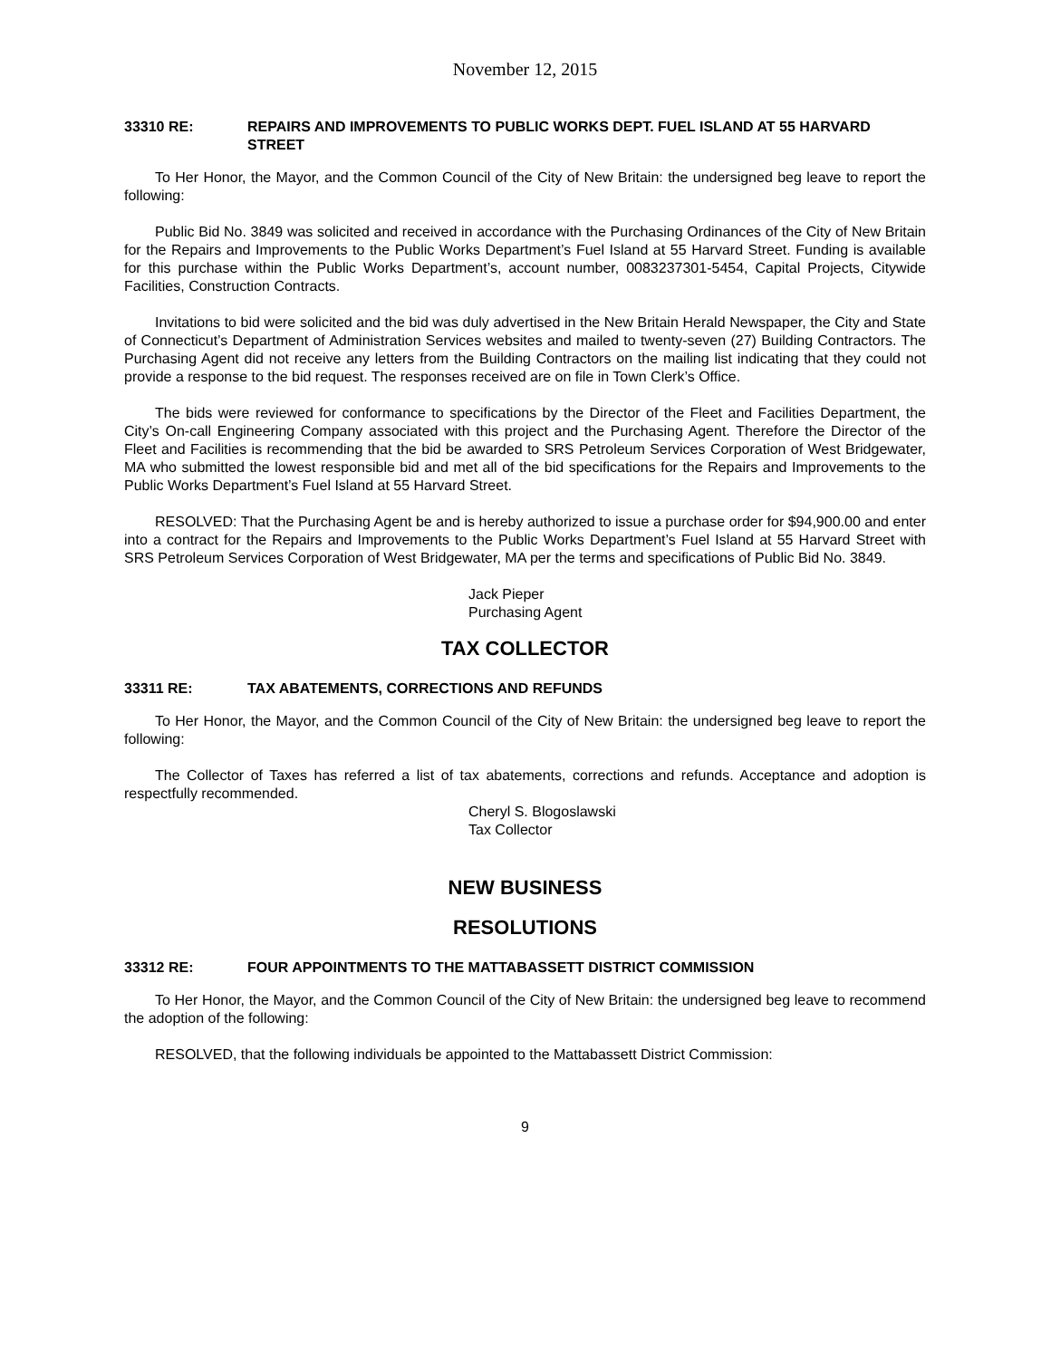November 12, 2015
33310 RE: REPAIRS AND IMPROVEMENTS TO PUBLIC WORKS DEPT. FUEL ISLAND AT 55 HARVARD STREET
To Her Honor, the Mayor, and the Common Council of the City of New Britain: the undersigned beg leave to report the following:
Public Bid No. 3849 was solicited and received in accordance with the Purchasing Ordinances of the City of New Britain for the Repairs and Improvements to the Public Works Department’s Fuel Island at 55 Harvard Street. Funding is available for this purchase within the Public Works Department’s, account number, 0083237301-5454, Capital Projects, Citywide Facilities, Construction Contracts.
Invitations to bid were solicited and the bid was duly advertised in the New Britain Herald Newspaper, the City and State of Connecticut’s Department of Administration Services websites and mailed to twenty-seven (27) Building Contractors. The Purchasing Agent did not receive any letters from the Building Contractors on the mailing list indicating that they could not provide a response to the bid request. The responses received are on file in Town Clerk’s Office.
The bids were reviewed for conformance to specifications by the Director of the Fleet and Facilities Department, the City’s On-call Engineering Company associated with this project and the Purchasing Agent. Therefore the Director of the Fleet and Facilities is recommending that the bid be awarded to SRS Petroleum Services Corporation of West Bridgewater, MA who submitted the lowest responsible bid and met all of the bid specifications for the Repairs and Improvements to the Public Works Department’s Fuel Island at 55 Harvard Street.
RESOLVED: That the Purchasing Agent be and is hereby authorized to issue a purchase order for $94,900.00 and enter into a contract for the Repairs and Improvements to the Public Works Department’s Fuel Island at 55 Harvard Street with SRS Petroleum Services Corporation of West Bridgewater, MA per the terms and specifications of Public Bid No. 3849.
Jack Pieper
Purchasing Agent
TAX COLLECTOR
33311 RE: TAX ABATEMENTS, CORRECTIONS AND REFUNDS
To Her Honor, the Mayor, and the Common Council of the City of New Britain: the undersigned beg leave to report the following:
The Collector of Taxes has referred a list of tax abatements, corrections and refunds. Acceptance and adoption is respectfully recommended.
Cheryl S. Blogoslawski
Tax Collector
NEW BUSINESS
RESOLUTIONS
33312 RE: FOUR APPOINTMENTS TO THE MATTABASSETT DISTRICT COMMISSION
To Her Honor, the Mayor, and the Common Council of the City of New Britain: the undersigned beg leave to recommend the adoption of the following:
RESOLVED, that the following individuals be appointed to the Mattabassett District Commission:
9